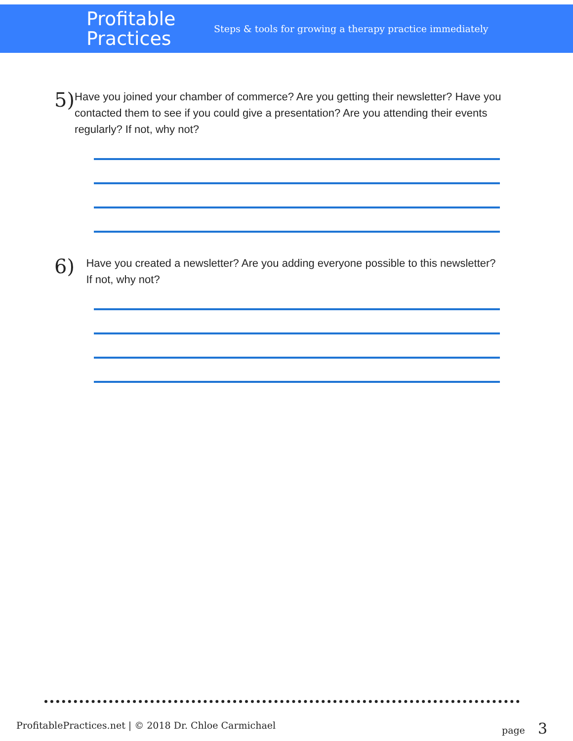Profitable
Practices
Steps & tools for growing a therapy practice immediately
5)
Have you joined your chamber of commerce? Are you getting their newsletter? Have you contacted them to see if you could give a presentation? Are you attending their events regularly? If not, why not?
6)
Have you created a newsletter? Are you adding everyone possible to this newsletter? If not, why not?
ProfitablePractices.net | © 2018 Dr. Chloe Carmichael page 3